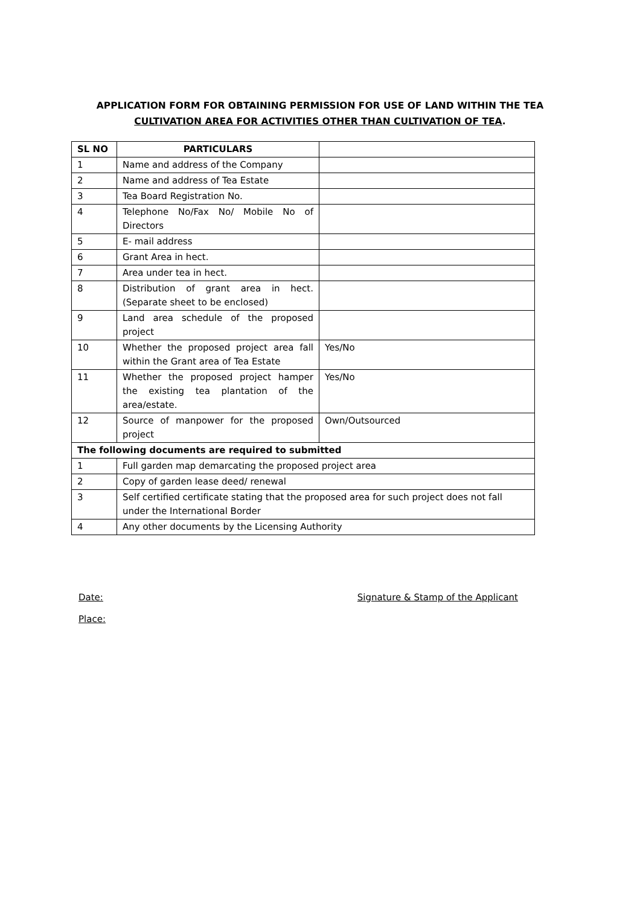APPLICATION FORM FOR OBTAINING PERMISSION FOR USE OF LAND WITHIN THE TEA
CULTIVATION AREA FOR ACTIVITIES OTHER THAN CULTIVATION OF TEA.
| SL NO | PARTICULARS | |
| --- | --- | --- |
| 1 | Name and address of the Company | |
| 2 | Name and address of Tea Estate | |
| 3 | Tea Board Registration No. | |
| 4 | Telephone No/Fax No/ Mobile No of Directors | |
| 5 | E- mail address | |
| 6 | Grant Area in hect. | |
| 7 | Area under tea in hect. | |
| 8 | Distribution of grant area in hect.(Separate sheet to be enclosed) | |
| 9 | Land area schedule of the proposed project | |
| 10 | Whether the proposed project area fall within the Grant area of Tea Estate | Yes/No |
| 11 | Whether the proposed project hamper the existing tea plantation of the area/estate. | Yes/No |
| 12 | Source of manpower for the proposed project | Own/Outsourced |
| The following documents are required to submitted | | |
| 1 | Full garden map demarcating the proposed project area | |
| 2 | Copy of garden lease deed/ renewal | |
| 3 | Self certified certificate stating that the proposed area for such project does not fall under the International Border | |
| 4 | Any other documents by the Licensing Authority | |
Date: Signature & Stamp of the Applicant
Place: